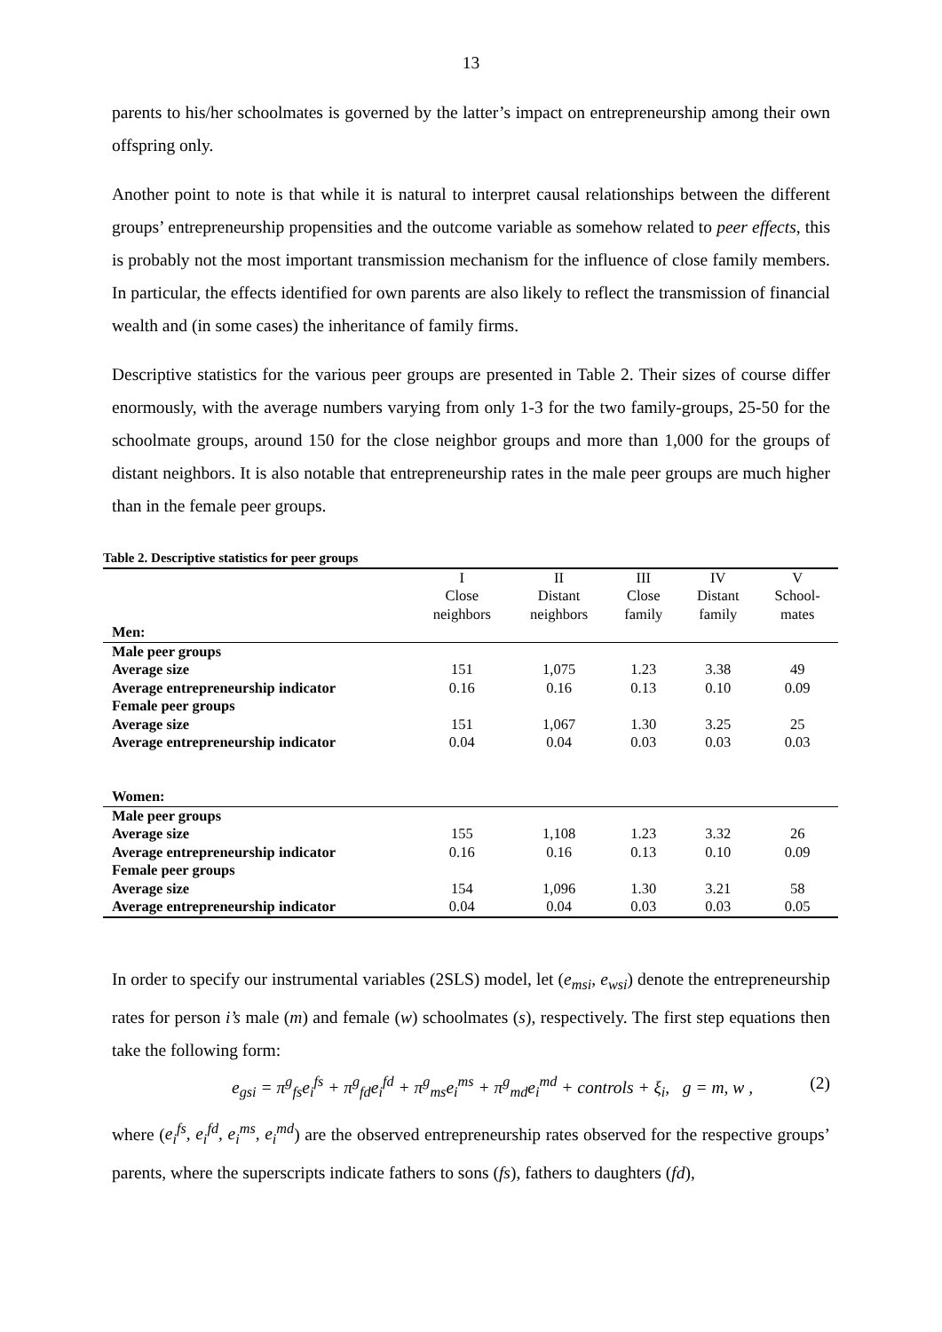13
parents to his/her schoolmates is governed by the latter’s impact on entrepreneurship among their own offspring only.
Another point to note is that while it is natural to interpret causal relationships between the different groups’ entrepreneurship propensities and the outcome variable as somehow related to peer effects, this is probably not the most important transmission mechanism for the influence of close family members. In particular, the effects identified for own parents are also likely to reflect the transmission of financial wealth and (in some cases) the inheritance of family firms.
Descriptive statistics for the various peer groups are presented in Table 2. Their sizes of course differ enormously, with the average numbers varying from only 1-3 for the two family-groups, 25-50 for the schoolmate groups, around 150 for the close neighbor groups and more than 1,000 for the groups of distant neighbors. It is also notable that entrepreneurship rates in the male peer groups are much higher than in the female peer groups.
Table 2. Descriptive statistics for peer groups
| | I Close neighbors | II Distant neighbors | III Close family | IV Distant family | V School- mates |
| Men: | | | | | |
| Male peer groups | | | | | |
| Average size | 151 | 1,075 | 1.23 | 3.38 | 49 |
| Average entrepreneurship indicator | 0.16 | 0.16 | 0.13 | 0.10 | 0.09 |
| Female peer groups | | | | | |
| Average size | 151 | 1,067 | 1.30 | 3.25 | 25 |
| Average entrepreneurship indicator | 0.04 | 0.04 | 0.03 | 0.03 | 0.03 |
| Women: | | | | | |
| Male peer groups | | | | | |
| Average size | 155 | 1,108 | 1.23 | 3.32 | 26 |
| Average entrepreneurship indicator | 0.16 | 0.16 | 0.13 | 0.10 | 0.09 |
| Female peer groups | | | | | |
| Average size | 154 | 1,096 | 1.30 | 3.21 | 58 |
| Average entrepreneurship indicator | 0.04 | 0.04 | 0.03 | 0.03 | 0.05 |
In order to specify our instrumental variables (2SLS) model, let (e<sub>msi</sub>, e<sub>wsi</sub>) denote the entrepreneurship rates for person i’s male (m) and female (w) schoolmates (s), respectively. The first step equations then take the following form:
e<sub>gsi</sub> = π<sup>g</sup><sub>fs</sub>e<sub>i</sub><sup>fs</sup> + π<sup>g</sup><sub>fd</sub>e<sub>i</sub><sup>fd</sup> + π<sup>g</sup><sub>ms</sub>e<sub>i</sub><sup>ms</sup> + π<sup>g</sup><sub>md</sub>e<sub>i</sub><sup>md</sup> + controls + ξ<sub>i</sub>, g = m, w , (2)
where (e<sub>i</sub><sup>fs</sup>, e<sub>i</sub><sup>fd</sup>, e<sub>i</sub><sup>ms</sup>, e<sub>i</sub><sup>md</sup>) are the observed entrepreneurship rates observed for the respective groups’ parents, where the superscripts indicate fathers to sons (fs), fathers to daughters (fd),